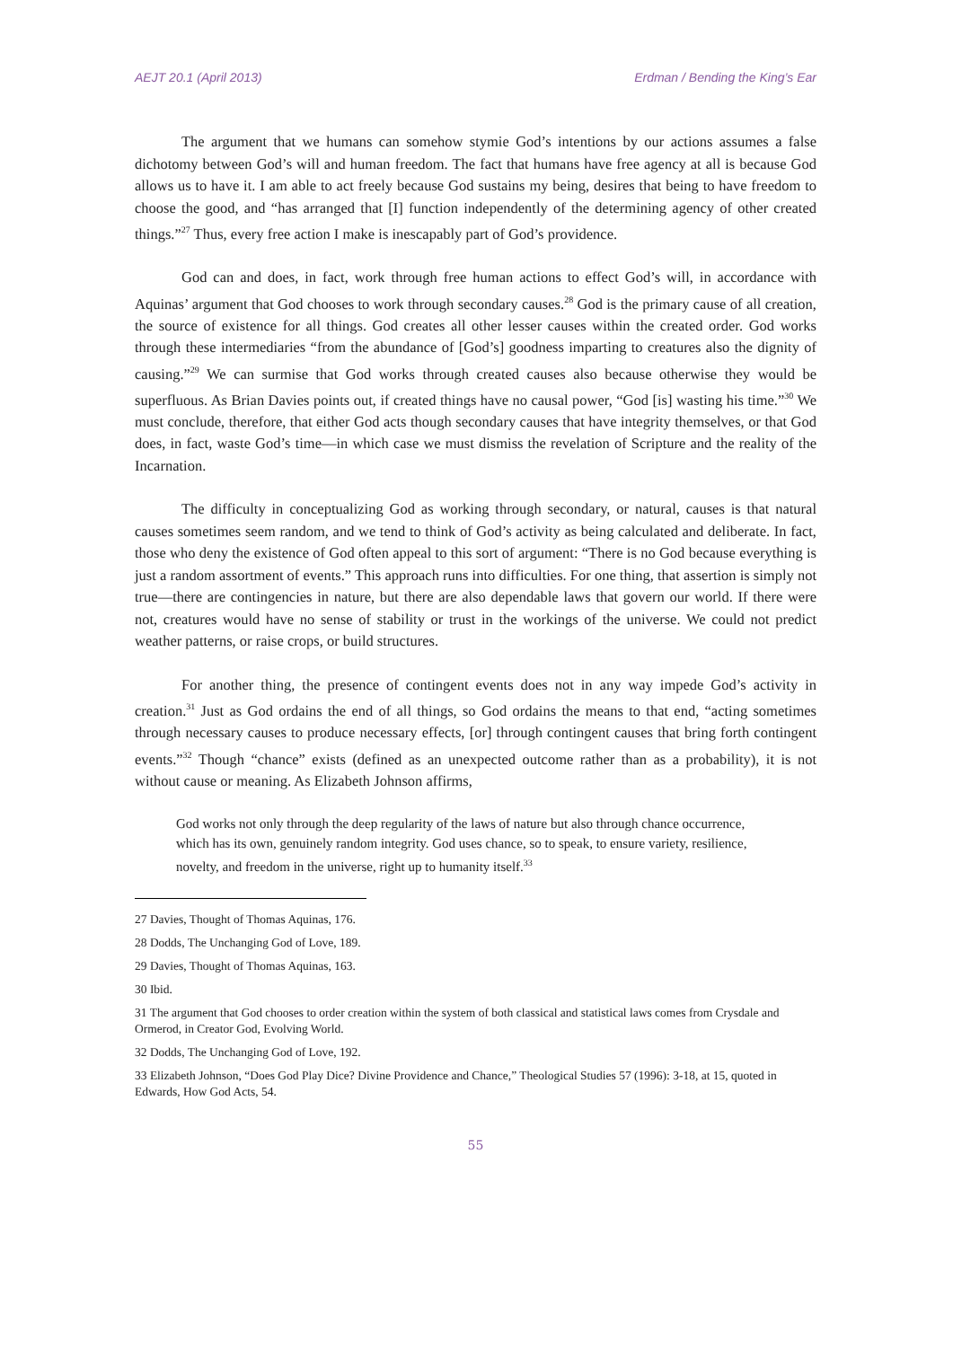AEJT 20.1 (April 2013) Erdman / Bending the King’s Ear
The argument that we humans can somehow stymie God’s intentions by our actions assumes a false dichotomy between God’s will and human freedom. The fact that humans have free agency at all is because God allows us to have it. I am able to act freely because God sustains my being, desires that being to have freedom to choose the good, and “has arranged that [I] function independently of the determining agency of other created things.”<sup>27</sup> Thus, every free action I make is inescapably part of God’s providence.
God can and does, in fact, work through free human actions to effect God’s will, in accordance with Aquinas’ argument that God chooses to work through secondary causes.<sup>28</sup> God is the primary cause of all creation, the source of existence for all things. God creates all other lesser causes within the created order. God works through these intermediaries “from the abundance of [God’s] goodness imparting to creatures also the dignity of causing.”<sup>29</sup> We can surmise that God works through created causes also because otherwise they would be superfluous. As Brian Davies points out, if created things have no causal power, “God [is] wasting his time.”<sup>30</sup> We must conclude, therefore, that either God acts though secondary causes that have integrity themselves, or that God does, in fact, waste God’s time—in which case we must dismiss the revelation of Scripture and the reality of the Incarnation.
The difficulty in conceptualizing God as working through secondary, or natural, causes is that natural causes sometimes seem random, and we tend to think of God’s activity as being calculated and deliberate. In fact, those who deny the existence of God often appeal to this sort of argument: “There is no God because everything is just a random assortment of events.” This approach runs into difficulties. For one thing, that assertion is simply not true—there are contingencies in nature, but there are also dependable laws that govern our world. If there were not, creatures would have no sense of stability or trust in the workings of the universe. We could not predict weather patterns, or raise crops, or build structures.
For another thing, the presence of contingent events does not in any way impede God’s activity in creation.<sup>31</sup> Just as God ordains the end of all things, so God ordains the means to that end, “acting sometimes through necessary causes to produce necessary effects, [or] through contingent causes that bring forth contingent events.”<sup>32</sup> Though “chance” exists (defined as an unexpected outcome rather than as a probability), it is not without cause or meaning. As Elizabeth Johnson affirms,
God works not only through the deep regularity of the laws of nature but also through chance occurrence, which has its own, genuinely random integrity. God uses chance, so to speak, to ensure variety, resilience, novelty, and freedom in the universe, right up to humanity itself.<sup>33</sup>
27 Davies, Thought of Thomas Aquinas, 176.
28 Dodds, The Unchanging God of Love, 189.
29 Davies, Thought of Thomas Aquinas, 163.
30 Ibid.
31 The argument that God chooses to order creation within the system of both classical and statistical laws comes from Crysdale and Ormerod, in Creator God, Evolving World.
32 Dodds, The Unchanging God of Love, 192.
33 Elizabeth Johnson, “Does God Play Dice? Divine Providence and Chance,” Theological Studies 57 (1996): 3-18, at 15, quoted in Edwards, How God Acts, 54.
55